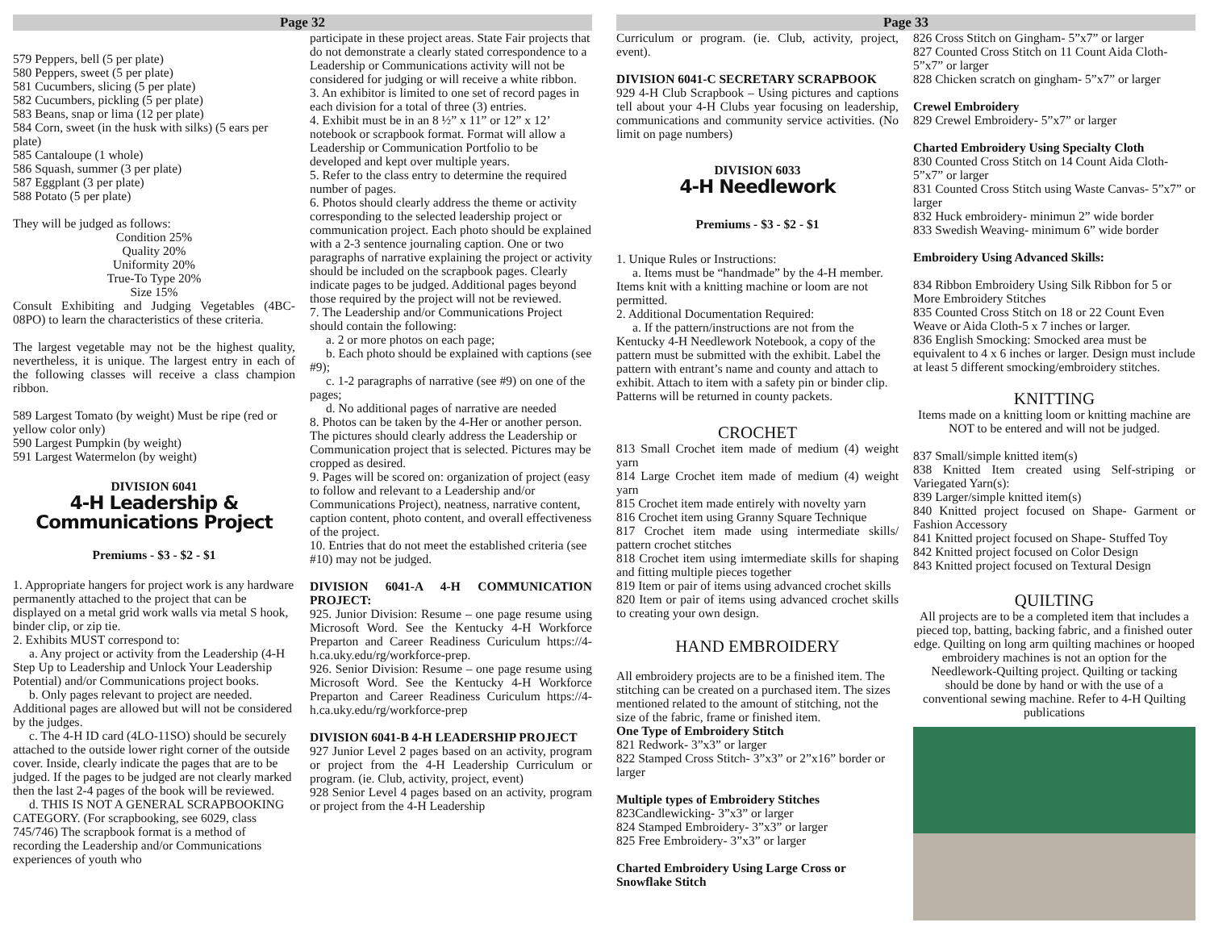Page 32
579 Peppers, bell (5 per plate)
580 Peppers, sweet (5 per plate)
581 Cucumbers, slicing (5 per plate)
582 Cucumbers, pickling (5 per plate)
583 Beans, snap or lima (12 per plate)
584 Corn, sweet (in the husk with silks) (5 ears per plate)
585 Cantaloupe (1 whole)
586 Squash, summer (3 per plate)
587 Eggplant (3 per plate)
588 Potato (5 per plate)
They will be judged as follows:
Condition 25%
Quality 20%
Uniformity 20%
True-To Type 20%
Size 15%
Consult Exhibiting and Judging Vegetables (4BC-08PO) to learn the characteristics of these criteria.
The largest vegetable may not be the highest quality, nevertheless, it is unique. The largest entry in each of the following classes will receive a class champion ribbon.
589 Largest Tomato (by weight) Must be ripe (red or yellow color only)
590 Largest Pumpkin (by weight)
591 Largest Watermelon (by weight)
DIVISION 6041
4-H Leadership & Communications Project
Premiums - $3 - $2 - $1
1. Appropriate hangers for project work is any hardware permanently attached to the project that can be displayed on a metal grid work walls via metal S hook, binder clip, or zip tie.
2. Exhibits MUST correspond to:
a. Any project or activity from the Leadership (4-H Step Up to Leadership and Unlock Your Leadership Potential) and/or Communications project books.
b. Only pages relevant to project are needed. Additional pages are allowed but will not be considered by the judges.
c. The 4-H ID card (4LO-11SO) should be securely attached to the outside lower right corner of the outside cover. Inside, clearly indicate the pages that are to be judged. If the pages to be judged are not clearly marked then the last 2-4 pages of the book will be reviewed.
d. THIS IS NOT A GENERAL SCRAPBOOKING CATEGORY. (For scrapbooking, see 6029, class 745/746) The scrapbook format is a method of recording the Leadership and/or Communications experiences of youth who
participate in these project areas. State Fair projects that do not demonstrate a clearly stated correspondence to a Leadership or Communications activity will not be considered for judging or will receive a white ribbon.
3. An exhibitor is limited to one set of record pages in each division for a total of three (3) entries.
4. Exhibit must be in an 8 ½” x 11” or 12” x 12’ notebook or scrapbook format. Format will allow a Leadership or Communication Portfolio to be developed and kept over multiple years.
5. Refer to the class entry to determine the required number of pages.
6. Photos should clearly address the theme or activity corresponding to the selected leadership project or communication project. Each photo should be explained with a 2-3 sentence journaling caption. One or two paragraphs of narrative explaining the project or activity should be included on the scrapbook pages. Clearly indicate pages to be judged. Additional pages beyond those required by the project will not be reviewed.
7. The Leadership and/or Communications Project should contain the following:
a. 2 or more photos on each page;
b. Each photo should be explained with captions (see #9);
c. 1-2 paragraphs of narrative (see #9) on one of the pages;
d. No additional pages of narrative are needed
8. Photos can be taken by the 4-Her or another person. The pictures should clearly address the Leadership or Communication project that is selected. Pictures may be cropped as desired.
9. Pages will be scored on: organization of project (easy to follow and relevant to a Leadership and/or Communications Project), neatness, narrative content, caption content, photo content, and overall effectiveness of the project.
10. Entries that do not meet the established criteria (see #10) may not be judged.
DIVISION 6041-A 4-H COMMUNICATION PROJECT:
925. Junior Division: Resume – one page resume using Microsoft Word. See the Kentucky 4-H Workforce Preparton and Career Readiness Curiculum https://4-h.ca.uky.edu/rg/workforce-prep.
926. Senior Division: Resume – one page resume using Microsoft Word. See the Kentucky 4-H Workforce Preparton and Career Readiness Curiculum https://4-h.ca.uky.edu/rg/workforce-prep
DIVISION 6041-B 4-H LEADERSHIP PROJECT
927 Junior Level 2 pages based on an activity, program or project from the 4-H Leadership Curriculum or program. (ie. Club, activity, project, event)
928 Senior Level 4 pages based on an activity, program or project from the 4-H Leadership
Page 33
Curriculum or program. (ie. Club, activity, project, event).
DIVISION 6041-C SECRETARY SCRAPBOOK
929 4-H Club Scrapbook – Using pictures and captions tell about your 4-H Clubs year focusing on leadership, communications and community service activities. (No limit on page numbers)
DIVISION 6033
4-H Needlework
Premiums - $3 - $2 - $1
1. Unique Rules or Instructions:
a. Items must be “handmade” by the 4-H member. Items knit with a knitting machine or loom are not permitted.
2. Additional Documentation Required:
a. If the pattern/instructions are not from the Kentucky 4-H Needlework Notebook, a copy of the pattern must be submitted with the exhibit. Label the pattern with entrant’s name and county and attach to exhibit. Attach to item with a safety pin or binder clip. Patterns will be returned in county packets.
CROCHET
813 Small Crochet item made of medium (4) weight yarn
814 Large Crochet item made of medium (4) weight yarn
815 Crochet item made entirely with novelty yarn
816 Crochet item using Granny Square Technique
817 Crochet item made using intermediate skills/ pattern crochet stitches
818 Crochet item using imtermediate skills for shaping and fitting multiple pieces together
819 Item or pair of items using advanced crochet skills
820 Item or pair of items using advanced crochet skills to creating your own design.
HAND EMBROIDERY
All embroidery projects are to be a finished item. The stitching can be created on a purchased item. The sizes mentioned related to the amount of stitching, not the size of the fabric, frame or finished item.
One Type of Embroidery Stitch
821 Redwork- 3”x3” or larger
822 Stamped Cross Stitch- 3”x3” or 2”x16” border or larger
Multiple types of Embroidery Stitches
823Candlewicking- 3”x3” or larger
824 Stamped Embroidery- 3”x3” or larger
825 Free Embroidery- 3”x3” or larger
Charted Embroidery Using Large Cross or Snowflake Stitch
826 Cross Stitch on Gingham- 5”x7” or larger
827 Counted Cross Stitch on 11 Count Aida Cloth- 5”x7” or larger
828 Chicken scratch on gingham- 5”x7” or larger
Crewel Embroidery
829 Crewel Embroidery- 5”x7” or larger
Charted Embroidery Using Specialty Cloth
830 Counted Cross Stitch on 14 Count Aida Cloth- 5”x7” or larger
831 Counted Cross Stitch using Waste Canvas- 5”x7” or larger
832 Huck embroidery- minimun 2” wide border
833 Swedish Weaving- minimum 6” wide border
Embroidery Using Advanced Skills:
834 Ribbon Embroidery Using Silk Ribbon for 5 or More Embroidery Stitches
835 Counted Cross Stitch on 18 or 22 Count Even Weave or Aida Cloth-5 x 7 inches or larger.
836 English Smocking: Smocked area must be equivalent to 4 x 6 inches or larger. Design must include at least 5 different smocking/embroidery stitches.
KNITTING
Items made on a knitting loom or knitting machine are NOT to be entered and will not be judged.
837 Small/simple knitted item(s)
838 Knitted Item created using Self-striping or Variegated Yarn(s):
839 Larger/simple knitted item(s)
840 Knitted project focused on Shape- Garment or Fashion Accessory
841 Knitted project focused on Shape- Stuffed Toy
842 Knitted project focused on Color Design
843 Knitted project focused on Textural Design
QUILTING
All projects are to be a completed item that includes a pieced top, batting, backing fabric, and a finished outer edge. Quilting on long arm quilting machines or hooped embroidery machines is not an option for the Needlework-Quilting project. Quilting or tacking should be done by hand or with the use of a conventional sewing machine. Refer to 4-H Quilting publications